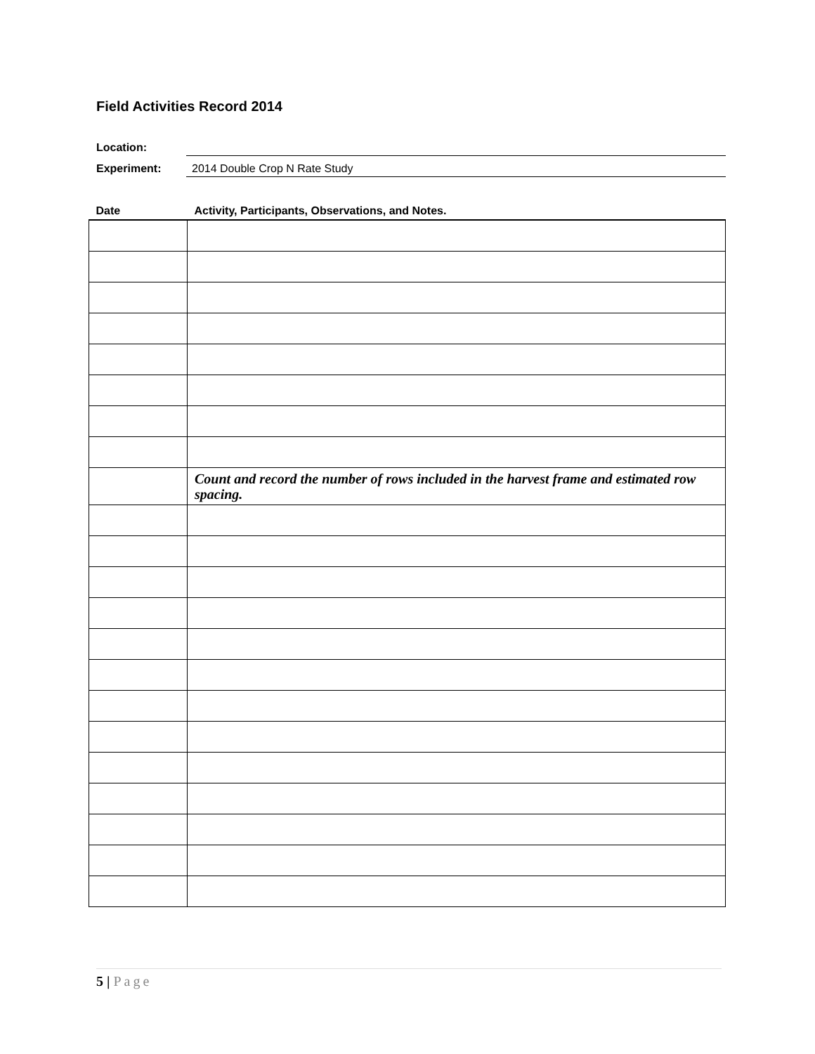Field Activities Record 2014
Location:
Experiment:
2014 Double Crop N Rate Study
| Date | Activity, Participants, Observations, and Notes. |
| --- | --- |
| | Count and record the number of rows included in the harvest frame and estimated row spacing. |
5 | Page